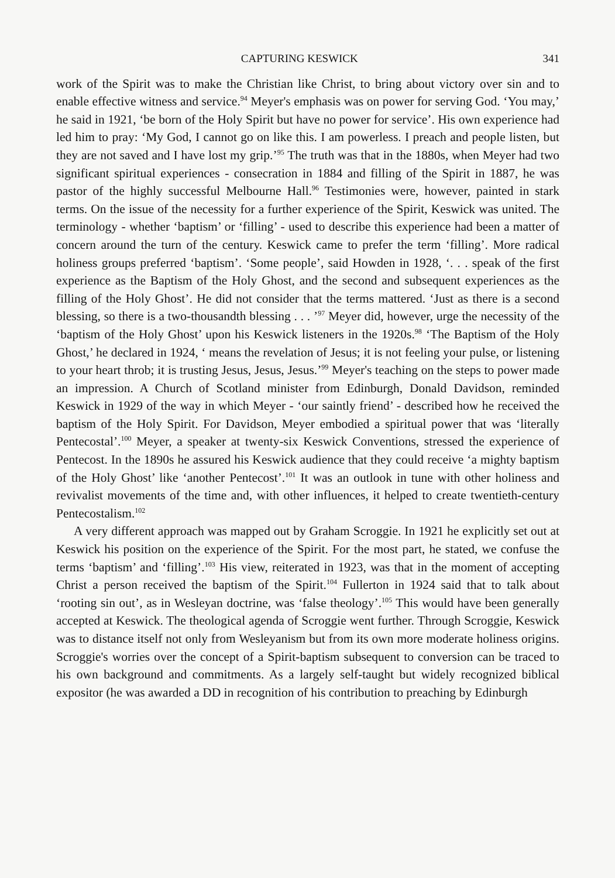CAPTURING KESWICK 341
work of the Spirit was to make the Christian like Christ, to bring about victory over sin and to enable effective witness and service.<sup>94</sup> Meyer's emphasis was on power for serving God. ‘You may,’ he said in 1921, ‘be born of the Holy Spirit but have no power for service’. His own experience had led him to pray: ‘My God, I cannot go on like this. I am powerless. I preach and people listen, but they are not saved and I have lost my grip.’<sup>95</sup> The truth was that in the 1880s, when Meyer had two significant spiritual experiences - consecration in 1884 and filling of the Spirit in 1887, he was pastor of the highly successful Melbourne Hall.<sup>96</sup> Testimonies were, however, painted in stark terms. On the issue of the necessity for a further experience of the Spirit, Keswick was united. The terminology - whether ‘baptism’ or ‘filling’ - used to describe this experience had been a matter of concern around the turn of the century. Keswick came to prefer the term ‘filling’. More radical holiness groups preferred ‘baptism’. ‘Some people’, said Howden in 1928, ‘. . . speak of the first experience as the Baptism of the Holy Ghost, and the second and subsequent experiences as the filling of the Holy Ghost’. He did not consider that the terms mattered. ‘Just as there is a second blessing, so there is a two-thousandth blessing . . . ’<sup>97</sup> Meyer did, however, urge the necessity of the ‘baptism of the Holy Ghost’ upon his Keswick listeners in the 1920s.<sup>98</sup> ‘The Baptism of the Holy Ghost,’ he declared in 1924, ‘ means the revelation of Jesus; it is not feeling your pulse, or listening to your heart throb; it is trusting Jesus, Jesus, Jesus.’<sup>99</sup> Meyer's teaching on the steps to power made an impression. A Church of Scotland minister from Edinburgh, Donald Davidson, reminded Keswick in 1929 of the way in which Meyer - ‘our saintly friend’ - described how he received the baptism of the Holy Spirit. For Davidson, Meyer embodied a spiritual power that was ‘literally Pentecostal’.<sup>100</sup> Meyer, a speaker at twenty-six Keswick Conventions, stressed the experience of Pentecost. In the 1890s he assured his Keswick audience that they could receive ‘a mighty baptism of the Holy Ghost’ like ‘another Pentecost’.<sup>101</sup> It was an outlook in tune with other holiness and revivalist movements of the time and, with other influences, it helped to create twentieth-century Pentecostalism.<sup>102</sup>
A very different approach was mapped out by Graham Scroggie. In 1921 he explicitly set out at Keswick his position on the experience of the Spirit. For the most part, he stated, we confuse the terms ‘baptism’ and ‘filling’.<sup>103</sup> His view, reiterated in 1923, was that in the moment of accepting Christ a person received the baptism of the Spirit.<sup>104</sup> Fullerton in 1924 said that to talk about ‘rooting sin out’, as in Wesleyan doctrine, was ‘false theology’.<sup>105</sup> This would have been generally accepted at Keswick. The theological agenda of Scroggie went further. Through Scroggie, Keswick was to distance itself not only from Wesleyanism but from its own more moderate holiness origins. Scroggie's worries over the concept of a Spirit-baptism subsequent to conversion can be traced to his own background and commitments. As a largely self-taught but widely recognized biblical expositor (he was awarded a DD in recognition of his contribution to preaching by Edinburgh